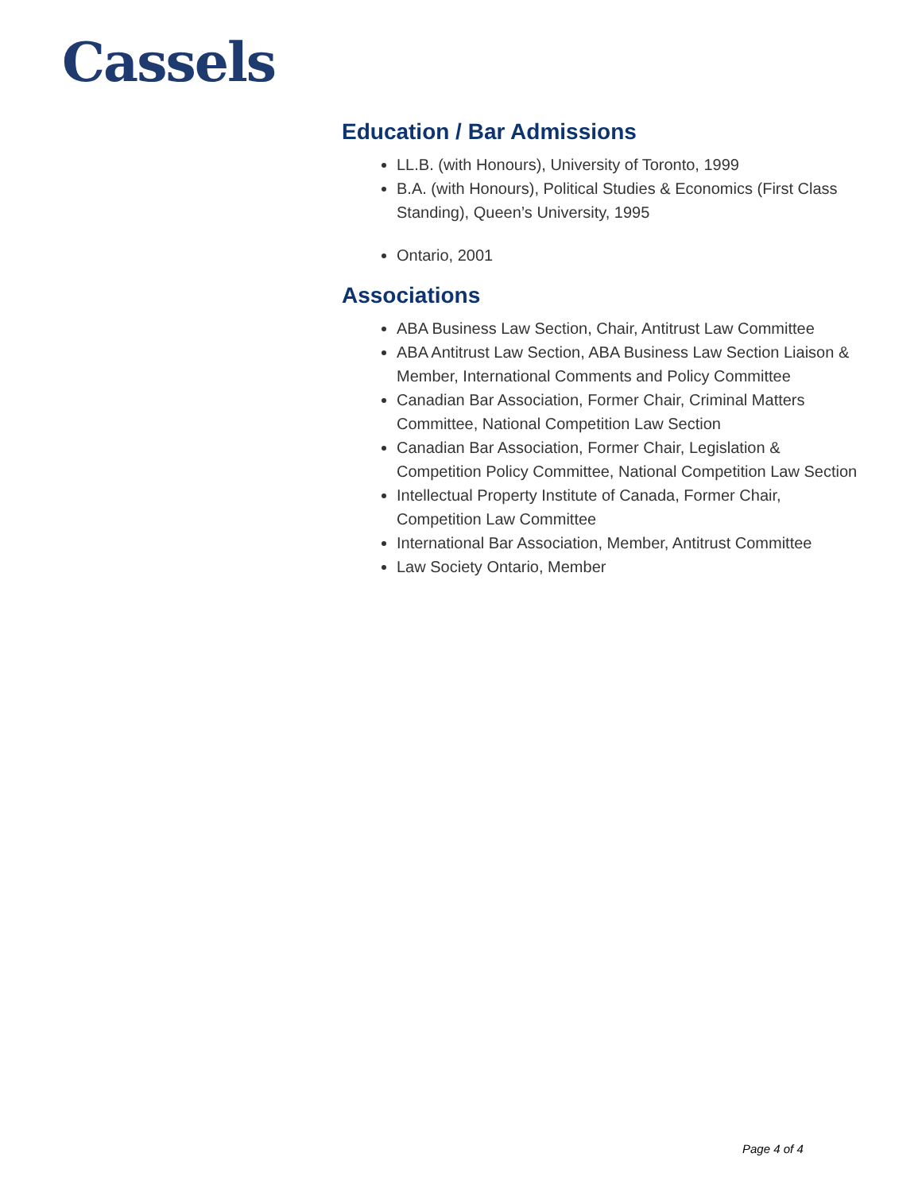Cassels
Education / Bar Admissions
LL.B. (with Honours), University of Toronto, 1999
B.A. (with Honours), Political Studies & Economics (First Class Standing), Queen’s University, 1995
Ontario, 2001
Associations
ABA Business Law Section, Chair, Antitrust Law Committee
ABA Antitrust Law Section, ABA Business Law Section Liaison & Member, International Comments and Policy Committee
Canadian Bar Association, Former Chair, Criminal Matters Committee, National Competition Law Section
Canadian Bar Association, Former Chair, Legislation & Competition Policy Committee, National Competition Law Section
Intellectual Property Institute of Canada, Former Chair, Competition Law Committee
International Bar Association, Member, Antitrust Committee
Law Society Ontario, Member
Page 4 of 4